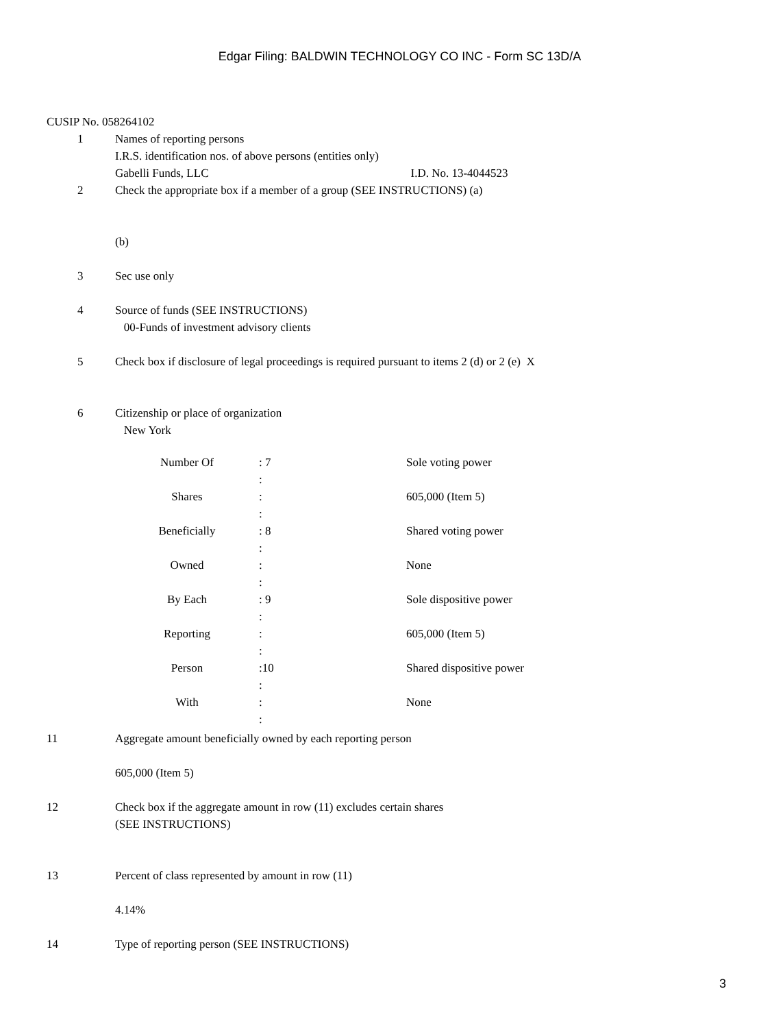Edgar Filing: BALDWIN TECHNOLOGY CO INC - Form SC 13D/A
CUSIP No. 058264102
1 Names of reporting persons
I.R.S. identification nos. of above persons (entities only)
Gabelli Funds, LLC I.D. No. 13-4044523
2 Check the appropriate box if a member of a group (SEE INSTRUCTIONS) (a)
(b)
3 Sec use only
4 Source of funds (SEE INSTRUCTIONS)
00-Funds of investment advisory clients
5 Check box if disclosure of legal proceedings is required pursuant to items 2 (d) or 2 (e) X
6 Citizenship or place of organization
New York
| Number Of | : 7 | Sole voting power |
| | : | |
| Shares | : | 605,000 (Item 5) |
| | : | |
| Beneficially | : 8 | Shared voting power |
| | : | |
| Owned | : | None |
| | : | |
| By Each | : 9 | Sole dispositive power |
| | : | |
| Reporting | : | 605,000 (Item 5) |
| | : | |
| Person | :10 | Shared dispositive power |
| | : | |
| With | : | None |
| | : | |
11 Aggregate amount beneficially owned by each reporting person
605,000 (Item 5)
12 Check box if the aggregate amount in row (11) excludes certain shares
(SEE INSTRUCTIONS)
13 Percent of class represented by amount in row (11)
4.14%
14 Type of reporting person (SEE INSTRUCTIONS)
3